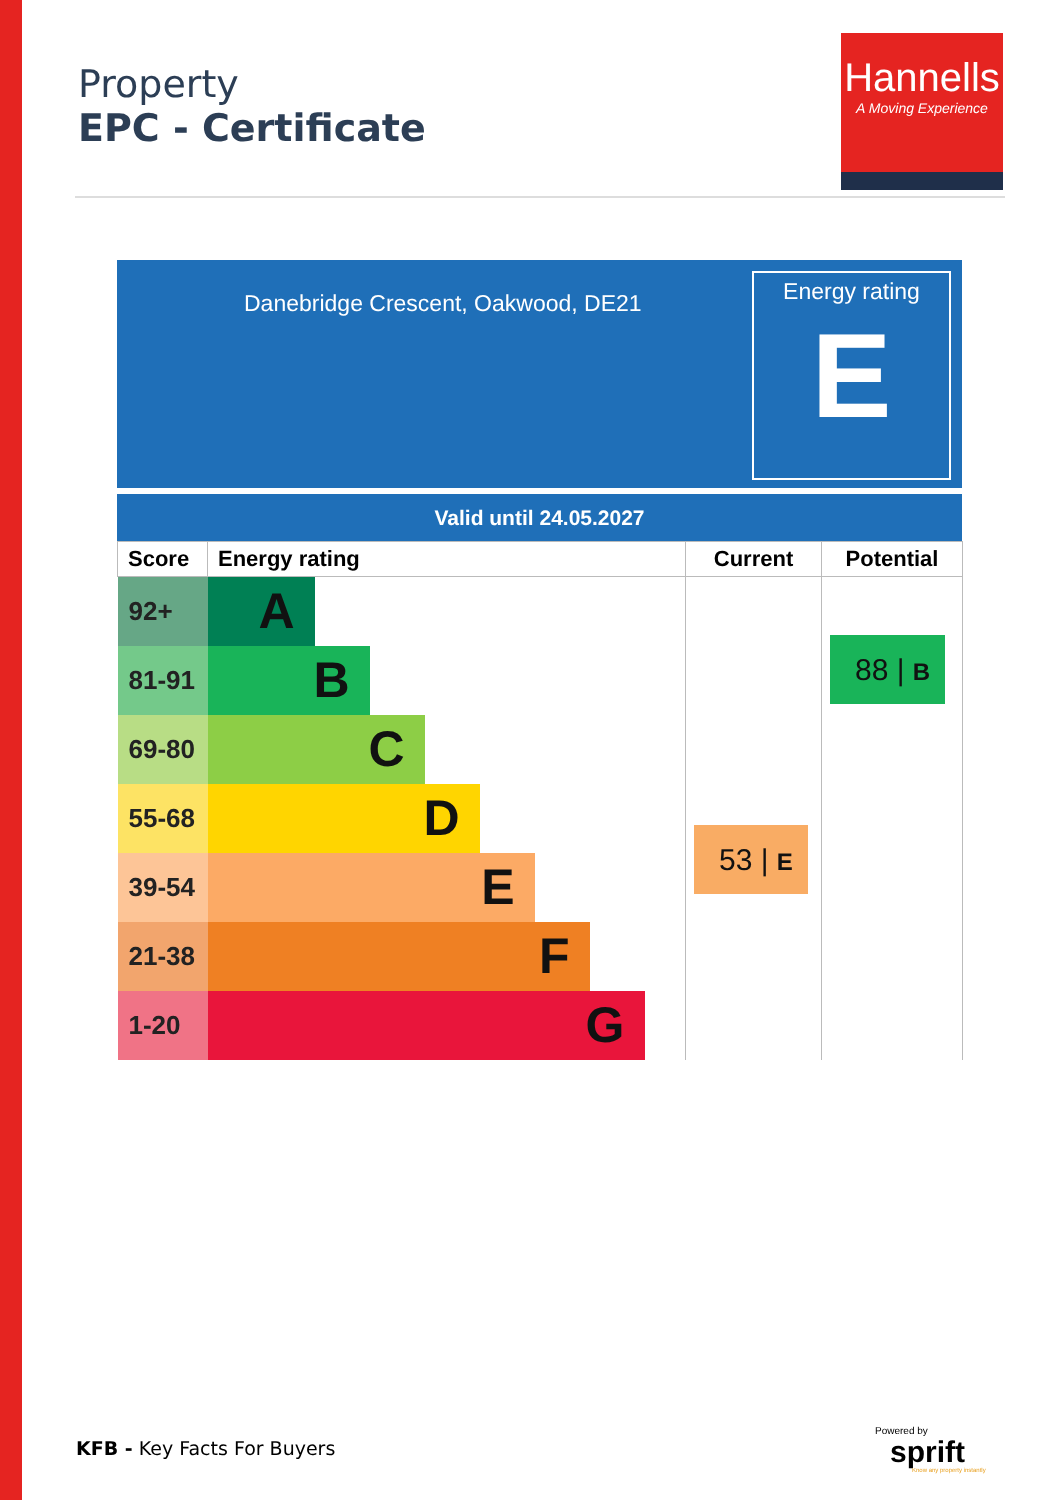Property
EPC - Certificate
Hannells
A Moving Experience
Danebridge Crescent, Oakwood, DE21
Energy rating
E
Valid until 24.05.2027
| Score | Energy rating | Current | Potential |
| --- | --- | --- | --- |
| 92+ | A | 53 / E | 88 / B |
| 81-91 | B | | |
| 69-80 | C | | |
| 55-68 | D | | |
| 39-54 | E | | |
| 21-38 | F | | |
| 1-20 | G | | |
KFB - Key Facts For Buyers
Powered by
sprift Know any property instantly